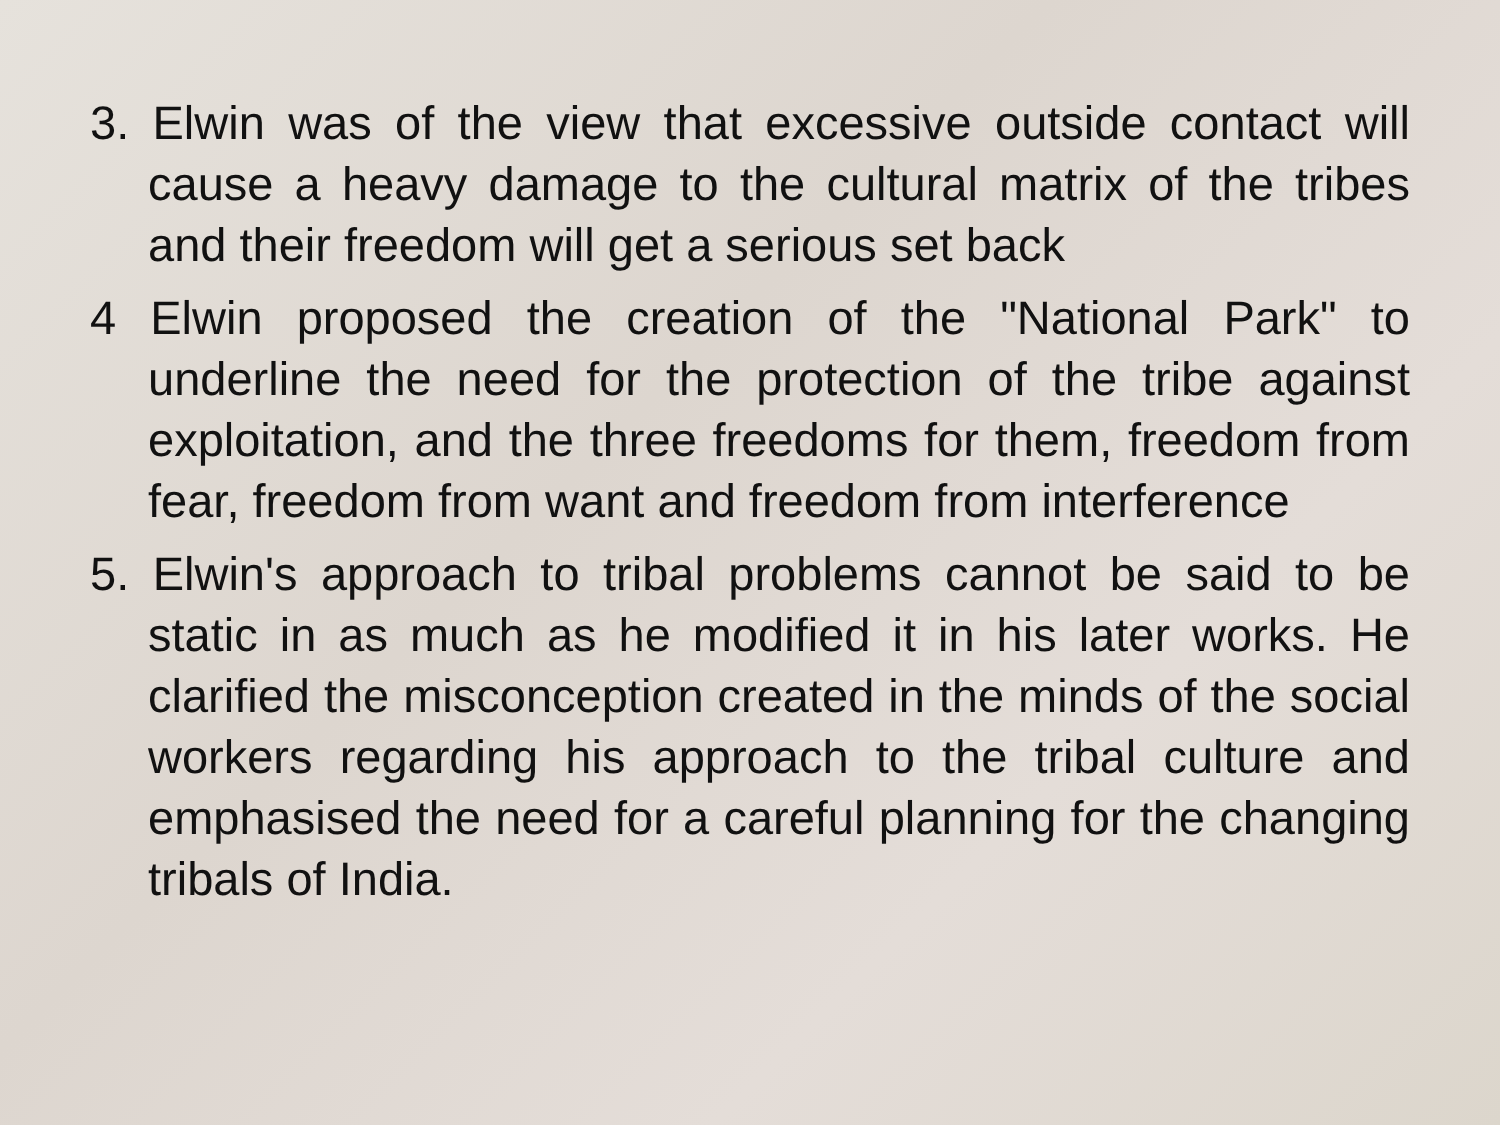3. Elwin was of the view that excessive outside contact will cause a heavy damage to the cultural matrix of the tribes and their freedom will get a serious set back
4 Elwin proposed the creation of the "National Park" to underline the need for the protection of the tribe against exploitation, and the three freedoms for them, freedom from fear, freedom from want and freedom from interference
5. Elwin's approach to tribal problems cannot be said to be static in as much as he modified it in his later works. He clarified the misconception created in the minds of the social workers regarding his approach to the tribal culture and emphasised the need for a careful planning for the changing tribals of India.